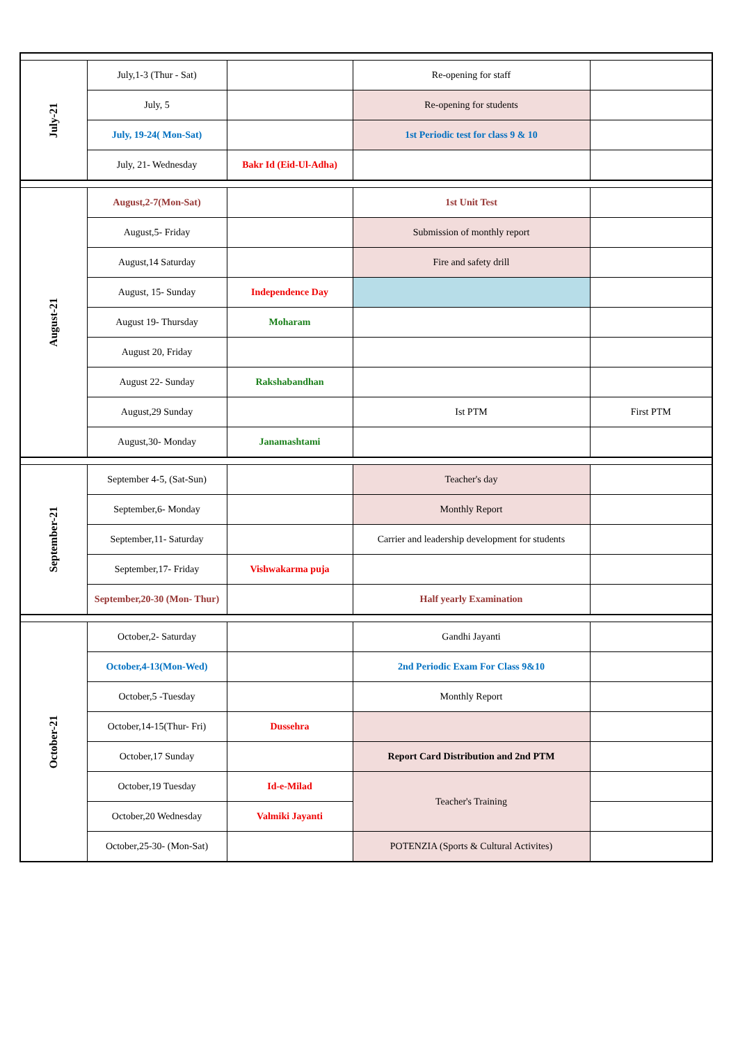| July-21 | July,1-3 (Thur - Sat) | | Re-opening for staff | |
| | July, 5 | | Re-opening for students | |
| | July, 19-24( Mon-Sat) | | 1st Periodic test for class 9 & 10 | |
| | July, 21- Wednesday | Bakr Id (Eid-Ul-Adha) | | |
| August-21 | August,2-7(Mon-Sat) | | 1st Unit Test | |
| | August,5- Friday | | Submission of monthly report | |
| | August,14 Saturday | | Fire and safety drill | |
| | August, 15- Sunday | Independence Day | | |
| | August 19- Thursday | Moharam | | |
| | August 20, Friday | | | |
| | August 22- Sunday | Rakshabandhan | | |
| | August,29 Sunday | | Ist PTM | First PTM |
| | August,30- Monday | Janamashtami | | |
| September-21 | September 4-5, (Sat-Sun) | | Teacher's day | |
| | September,6- Monday | | Monthly Report | |
| | September,11- Saturday | | Carrier and leadership development for students | |
| | September,17- Friday | Vishwakarma puja | | |
| | September,20-30 (Mon- Thur) | | Half yearly Examination | |
| October-21 | October,2- Saturday | | Gandhi Jayanti | |
| | October,4-13(Mon-Wed) | | 2nd Periodic Exam For Class 9&10 | |
| | October,5 -Tuesday | | Monthly Report | |
| | October,14-15(Thur- Fri) | Dussehra | | |
| | October,17 Sunday | | Report Card Distribution and 2nd PTM | |
| | October,19 Tuesday | Id-e-Milad | Teacher's Training | |
| | October,20 Wednesday | Valmiki Jayanti | | |
| | October,25-30- (Mon-Sat) | | POTENZIA (Sports & Cultural Activites) | |